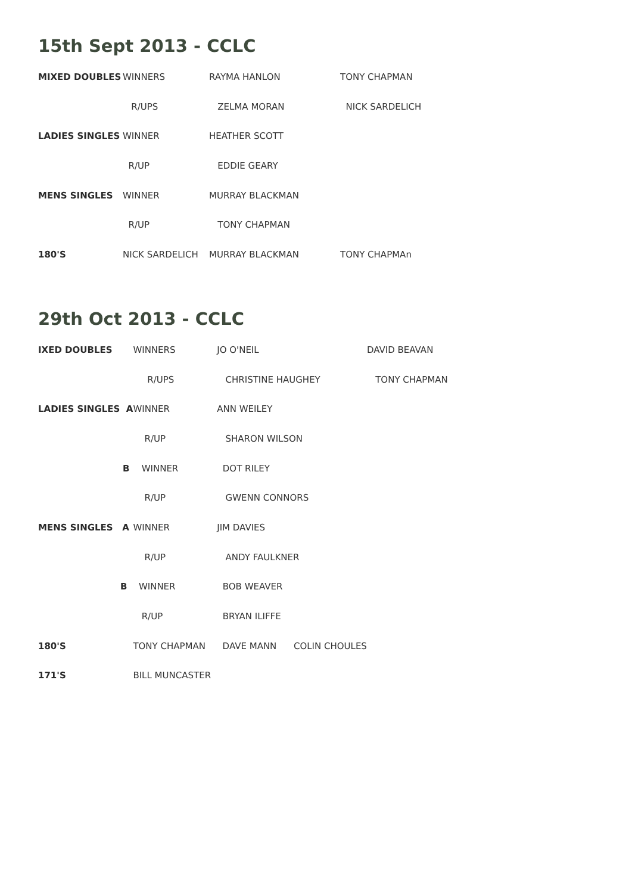15th Sept 2013 - CCLC
| MIXED DOUBLES | WINNERS | RAYMA HANLON | TONY CHAPMAN |
| | R/UPS | ZELMA MORAN | NICK SARDELICH |
| LADIES SINGLES | WINNER | HEATHER SCOTT | |
| | R/UP | EDDIE GEARY | |
| MENS SINGLES | WINNER | MURRAY BLACKMAN | |
| | R/UP | TONY CHAPMAN | |
| 180'S | NICK SARDELICH | MURRAY BLACKMAN | TONY CHAPMAn |
29th Oct 2013 - CCLC
| IXED DOUBLES | WINNERS | JO O'NEIL | DAVID BEAVAN |
| | R/UPS | CHRISTINE HAUGHEY | TONY CHAPMAN |
| LADIES SINGLES A | WINNER | ANN WEILEY | |
| | R/UP | SHARON WILSON | |
| B | WINNER | DOT RILEY | |
| | R/UP | GWENN CONNORS | |
| MENS SINGLES A | WINNER | JIM DAVIES | |
| | R/UP | ANDY FAULKNER | |
| B | WINNER | BOB WEAVER | |
| | R/UP | BRYAN ILIFFE | |
| 180'S | TONY CHAPMAN DAVE MANN COLIN CHOULES | | |
| 171'S | BILL MUNCASTER | | |